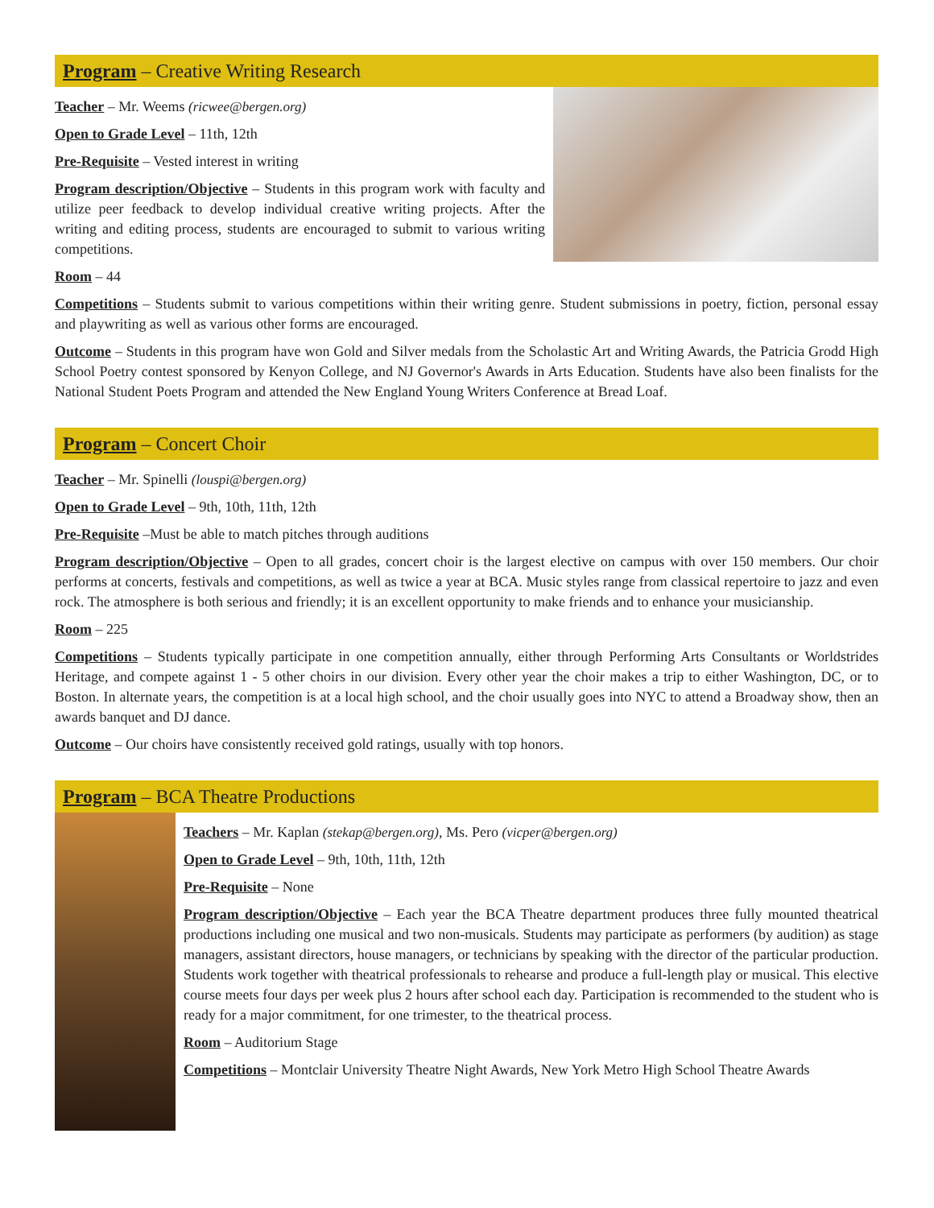Program – Creative Writing Research
Teacher – Mr. Weems (ricwee@bergen.org)
Open to Grade Level – 11th, 12th
Pre-Requisite – Vested interest in writing
Program description/Objective – Students in this program work with faculty and utilize peer feedback to develop individual creative writing projects. After the writing and editing process, students are encouraged to submit to various writing competitions.
Room – 44
Competitions – Students submit to various competitions within their writing genre. Student submissions in poetry, fiction, personal essay and playwriting as well as various other forms are encouraged.
Outcome – Students in this program have won Gold and Silver medals from the Scholastic Art and Writing Awards, the Patricia Grodd High School Poetry contest sponsored by Kenyon College, and NJ Governor's Awards in Arts Education. Students have also been finalists for the National Student Poets Program and attended the New England Young Writers Conference at Bread Loaf.
Program – Concert Choir
Teacher – Mr. Spinelli (louspi@bergen.org)
Open to Grade Level – 9th, 10th, 11th, 12th
Pre-Requisite –Must be able to match pitches through auditions
Program description/Objective – Open to all grades, concert choir is the largest elective on campus with over 150 members. Our choir performs at concerts, festivals and competitions, as well as twice a year at BCA. Music styles range from classical repertoire to jazz and even rock. The atmosphere is both serious and friendly; it is an excellent opportunity to make friends and to enhance your musicianship.
Room – 225
Competitions – Students typically participate in one competition annually, either through Performing Arts Consultants or Worldstrides Heritage, and compete against 1 - 5 other choirs in our division. Every other year the choir makes a trip to either Washington, DC, or to Boston. In alternate years, the competition is at a local high school, and the choir usually goes into NYC to attend a Broadway show, then an awards banquet and DJ dance.
Outcome – Our choirs have consistently received gold ratings, usually with top honors.
Program – BCA Theatre Productions
Teachers – Mr. Kaplan (stekap@bergen.org), Ms. Pero (vicper@bergen.org)
Open to Grade Level – 9th, 10th, 11th, 12th
Pre-Requisite – None
Program description/Objective – Each year the BCA Theatre department produces three fully mounted theatrical productions including one musical and two non-musicals. Students may participate as performers (by audition) as stage managers, assistant directors, house managers, or technicians by speaking with the director of the particular production. Students work together with theatrical professionals to rehearse and produce a full-length play or musical. This elective course meets four days per week plus 2 hours after school each day. Participation is recommended to the student who is ready for a major commitment, for one trimester, to the theatrical process.
Room – Auditorium Stage
Competitions – Montclair University Theatre Night Awards, New York Metro High School Theatre Awards